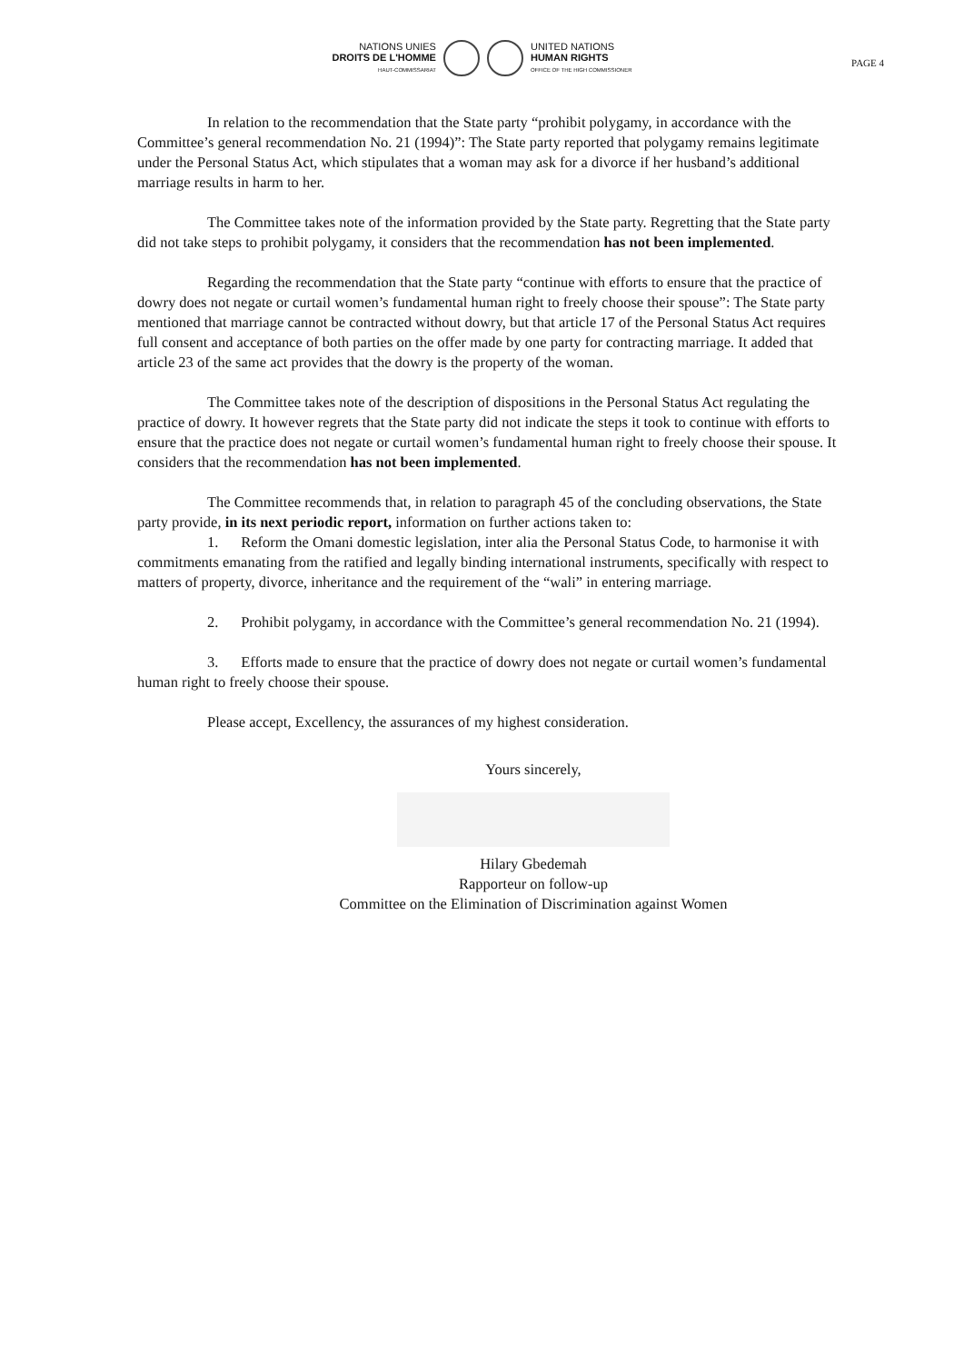NATIONS UNIES
DROITS DE L'HOMME
HAUT-COMMISSARIAT
UNITED NATIONS
HUMAN RIGHTS
OFFICE OF THE HIGH COMMISSIONER
PAGE 4
In relation to the recommendation that the State party “prohibit polygamy, in accordance with the Committee’s general recommendation No. 21 (1994)”: The State party reported that polygamy remains legitimate under the Personal Status Act, which stipulates that a woman may ask for a divorce if her husband’s additional marriage results in harm to her.
The Committee takes note of the information provided by the State party. Regretting that the State party did not take steps to prohibit polygamy, it considers that the recommendation has not been implemented.
Regarding the recommendation that the State party “continue with efforts to ensure that the practice of dowry does not negate or curtail women’s fundamental human right to freely choose their spouse”: The State party mentioned that marriage cannot be contracted without dowry, but that article 17 of the Personal Status Act requires full consent and acceptance of both parties on the offer made by one party for contracting marriage. It added that article 23 of the same act provides that the dowry is the property of the woman.
The Committee takes note of the description of dispositions in the Personal Status Act regulating the practice of dowry. It however regrets that the State party did not indicate the steps it took to continue with efforts to ensure that the practice does not negate or curtail women’s fundamental human right to freely choose their spouse. It considers that the recommendation has not been implemented.
The Committee recommends that, in relation to paragraph 45 of the concluding observations, the State party provide, in its next periodic report, information on further actions taken to:
1. Reform the Omani domestic legislation, inter alia the Personal Status Code, to harmonise it with commitments emanating from the ratified and legally binding international instruments, specifically with respect to matters of property, divorce, inheritance and the requirement of the “wali” in entering marriage.
2. Prohibit polygamy, in accordance with the Committee’s general recommendation No. 21 (1994).
3. Efforts made to ensure that the practice of dowry does not negate or curtail women’s fundamental human right to freely choose their spouse.
Please accept, Excellency, the assurances of my highest consideration.
Yours sincerely,
Hilary Gbedemah
Rapporteur on follow-up
Committee on the Elimination of Discrimination against Women